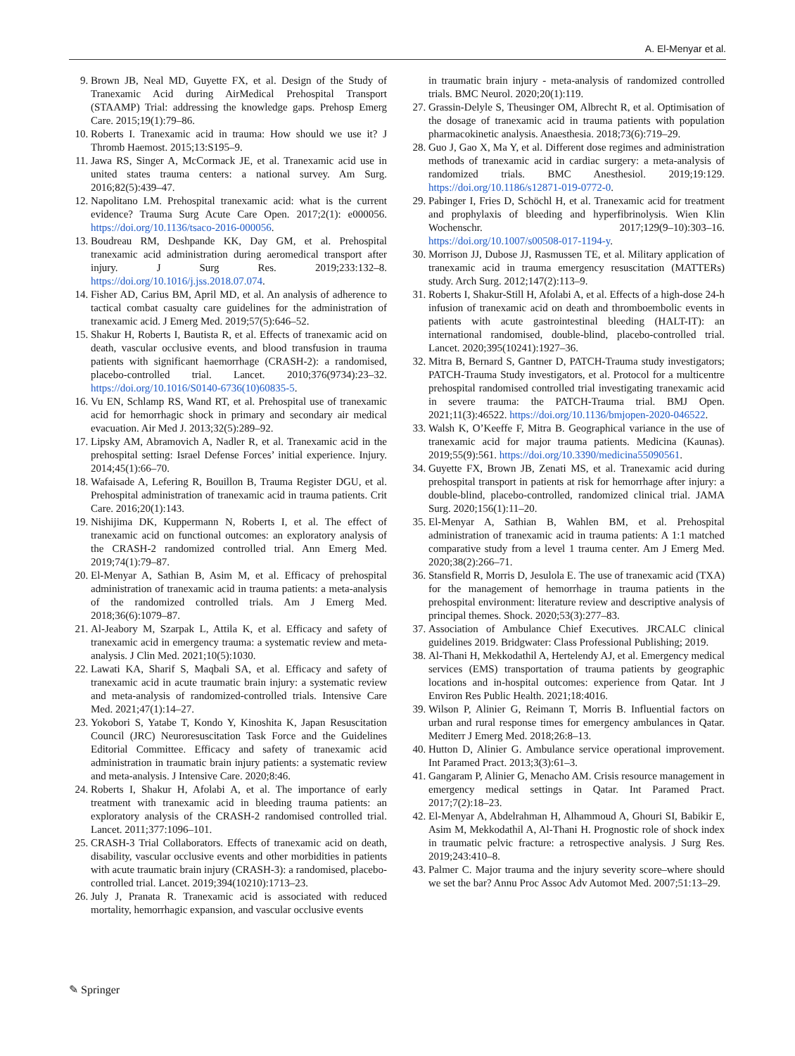A. El-Menyar et al.
9. Brown JB, Neal MD, Guyette FX, et al. Design of the Study of Tranexamic Acid during AirMedical Prehospital Transport (STAAMP) Trial: addressing the knowledge gaps. Prehosp Emerg Care. 2015;19(1):79–86.
10. Roberts I. Tranexamic acid in trauma: How should we use it? J Thromb Haemost. 2015;13:S195–9.
11. Jawa RS, Singer A, McCormack JE, et al. Tranexamic acid use in united states trauma centers: a national survey. Am Surg. 2016;82(5):439–47.
12. Napolitano LM. Prehospital tranexamic acid: what is the current evidence? Trauma Surg Acute Care Open. 2017;2(1): e000056. https://doi.org/10.1136/tsaco-2016-000056.
13. Boudreau RM, Deshpande KK, Day GM, et al. Prehospital tranexamic acid administration during aeromedical transport after injury. J Surg Res. 2019;233:132–8. https://doi.org/10.1016/j.jss.2018.07.074.
14. Fisher AD, Carius BM, April MD, et al. An analysis of adherence to tactical combat casualty care guidelines for the administration of tranexamic acid. J Emerg Med. 2019;57(5):646–52.
15. Shakur H, Roberts I, Bautista R, et al. Effects of tranexamic acid on death, vascular occlusive events, and blood transfusion in trauma patients with significant haemorrhage (CRASH-2): a randomised, placebo-controlled trial. Lancet. 2010;376(9734):23–32. https://doi.org/10.1016/S0140-6736(10)60835-5.
16. Vu EN, Schlamp RS, Wand RT, et al. Prehospital use of tranexamic acid for hemorrhagic shock in primary and secondary air medical evacuation. Air Med J. 2013;32(5):289–92.
17. Lipsky AM, Abramovich A, Nadler R, et al. Tranexamic acid in the prehospital setting: Israel Defense Forces’ initial experience. Injury. 2014;45(1):66–70.
18. Wafaisade A, Lefering R, Bouillon B, Trauma Register DGU, et al. Prehospital administration of tranexamic acid in trauma patients. Crit Care. 2016;20(1):143.
19. Nishijima DK, Kuppermann N, Roberts I, et al. The effect of tranexamic acid on functional outcomes: an exploratory analysis of the CRASH-2 randomized controlled trial. Ann Emerg Med. 2019;74(1):79–87.
20. El-Menyar A, Sathian B, Asim M, et al. Efficacy of prehospital administration of tranexamic acid in trauma patients: a meta-analysis of the randomized controlled trials. Am J Emerg Med. 2018;36(6):1079–87.
21. Al-Jeabory M, Szarpak L, Attila K, et al. Efficacy and safety of tranexamic acid in emergency trauma: a systematic review and meta-analysis. J Clin Med. 2021;10(5):1030.
22. Lawati KA, Sharif S, Maqbali SA, et al. Efficacy and safety of tranexamic acid in acute traumatic brain injury: a systematic review and meta-analysis of randomized-controlled trials. Intensive Care Med. 2021;47(1):14–27.
23. Yokobori S, Yatabe T, Kondo Y, Kinoshita K, Japan Resuscitation Council (JRC) Neuroresuscitation Task Force and the Guidelines Editorial Committee. Efficacy and safety of tranexamic acid administration in traumatic brain injury patients: a systematic review and meta-analysis. J Intensive Care. 2020;8:46.
24. Roberts I, Shakur H, Afolabi A, et al. The importance of early treatment with tranexamic acid in bleeding trauma patients: an exploratory analysis of the CRASH-2 randomised controlled trial. Lancet. 2011;377:1096–101.
25. CRASH-3 Trial Collaborators. Effects of tranexamic acid on death, disability, vascular occlusive events and other morbidities in patients with acute traumatic brain injury (CRASH-3): a randomised, placebo-controlled trial. Lancet. 2019;394(10210):1713–23.
26. July J, Pranata R. Tranexamic acid is associated with reduced mortality, hemorrhagic expansion, and vascular occlusive events
in traumatic brain injury - meta-analysis of randomized controlled trials. BMC Neurol. 2020;20(1):119.
27. Grassin-Delyle S, Theusinger OM, Albrecht R, et al. Optimisation of the dosage of tranexamic acid in trauma patients with population pharmacokinetic analysis. Anaesthesia. 2018;73(6):719–29.
28. Guo J, Gao X, Ma Y, et al. Different dose regimes and administration methods of tranexamic acid in cardiac surgery: a meta-analysis of randomized trials. BMC Anesthesiol. 2019;19:129. https://doi.org/10.1186/s12871-019-0772-0.
29. Pabinger I, Fries D, Schöchl H, et al. Tranexamic acid for treatment and prophylaxis of bleeding and hyperfibrinolysis. Wien Klin Wochenschr. 2017;129(9–10):303–16. https://doi.org/10.1007/s00508-017-1194-y.
30. Morrison JJ, Dubose JJ, Rasmussen TE, et al. Military application of tranexamic acid in trauma emergency resuscitation (MATTERs) study. Arch Surg. 2012;147(2):113–9.
31. Roberts I, Shakur-Still H, Afolabi A, et al. Effects of a high-dose 24-h infusion of tranexamic acid on death and thromboembolic events in patients with acute gastrointestinal bleeding (HALT-IT): an international randomised, double-blind, placebo-controlled trial. Lancet. 2020;395(10241):1927–36.
32. Mitra B, Bernard S, Gantner D, PATCH-Trauma study investigators; PATCH-Trauma Study investigators, et al. Protocol for a multicentre prehospital randomised controlled trial investigating tranexamic acid in severe trauma: the PATCH-Trauma trial. BMJ Open. 2021;11(3):46522. https://doi.org/10.1136/bmjopen-2020-046522.
33. Walsh K, O’Keeffe F, Mitra B. Geographical variance in the use of tranexamic acid for major trauma patients. Medicina (Kaunas). 2019;55(9):561. https://doi.org/10.3390/medicina55090561.
34. Guyette FX, Brown JB, Zenati MS, et al. Tranexamic acid during prehospital transport in patients at risk for hemorrhage after injury: a double-blind, placebo-controlled, randomized clinical trial. JAMA Surg. 2020;156(1):11–20.
35. El-Menyar A, Sathian B, Wahlen BM, et al. Prehospital administration of tranexamic acid in trauma patients: A 1:1 matched comparative study from a level 1 trauma center. Am J Emerg Med. 2020;38(2):266–71.
36. Stansfield R, Morris D, Jesulola E. The use of tranexamic acid (TXA) for the management of hemorrhage in trauma patients in the prehospital environment: literature review and descriptive analysis of principal themes. Shock. 2020;53(3):277–83.
37. Association of Ambulance Chief Executives. JRCALC clinical guidelines 2019. Bridgwater: Class Professional Publishing; 2019.
38. Al-Thani H, Mekkodathil A, Hertelendy AJ, et al. Emergency medical services (EMS) transportation of trauma patients by geographic locations and in-hospital outcomes: experience from Qatar. Int J Environ Res Public Health. 2021;18:4016.
39. Wilson P, Alinier G, Reimann T, Morris B. Influential factors on urban and rural response times for emergency ambulances in Qatar. Mediterr J Emerg Med. 2018;26:8–13.
40. Hutton D, Alinier G. Ambulance service operational improvement. Int Paramed Pract. 2013;3(3):61–3.
41. Gangaram P, Alinier G, Menacho AM. Crisis resource management in emergency medical settings in Qatar. Int Paramed Pract. 2017;7(2):18–23.
42. El-Menyar A, Abdelrahman H, Alhammoud A, Ghouri SI, Babikir E, Asim M, Mekkodathil A, Al-Thani H. Prognostic role of shock index in traumatic pelvic fracture: a retrospective analysis. J Surg Res. 2019;243:410–8.
43. Palmer C. Major trauma and the injury severity score–where should we set the bar? Annu Proc Assoc Adv Automot Med. 2007;51:13–29.
✎ Springer